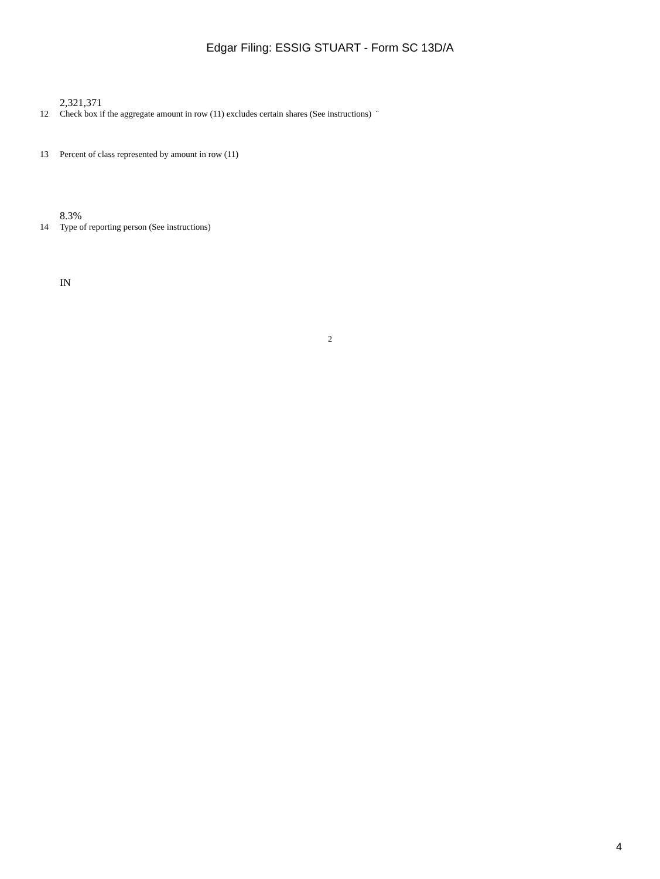Edgar Filing: ESSIG STUART - Form SC 13D/A
2,321,371
12 Check box if the aggregate amount in row (11) excludes certain shares (See instructions) ¨
13 Percent of class represented by amount in row (11)
8.3%
14 Type of reporting person (See instructions)
IN
2
4